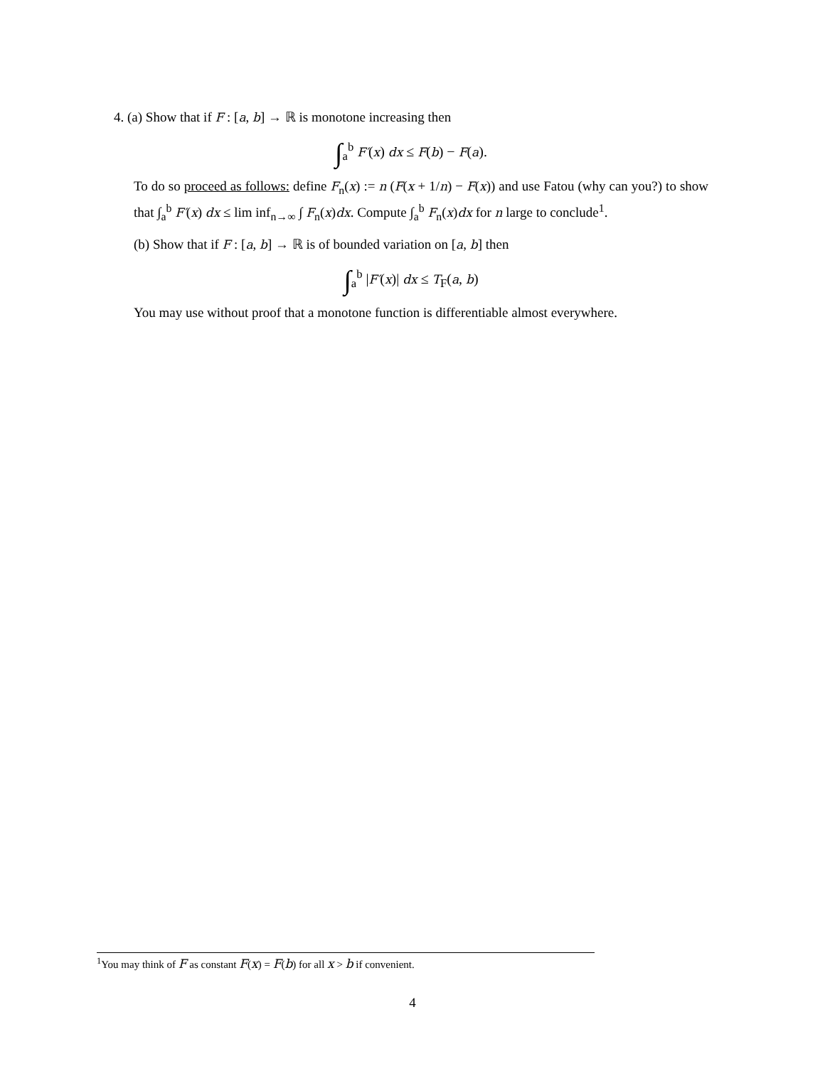4. (a) Show that if F : [a, b] → ℝ is monotone increasing then
∫<sub>a</sub><sup>b</sup> F′(x) dx ≤ F(b) − F(a).
To do so proceed as follows: define F<sub>n</sub>(x) := n (F(x + 1/n) − F(x)) and use Fatou (why can you?) to show that ∫<sub>a</sub><sup>b</sup> F′(x) dx ≤ lim inf<sub>n→∞</sub> ∫ F<sub>n</sub>(x)dx. Compute ∫<sub>a</sub><sup>b</sup> F<sub>n</sub>(x)dx for n large to conclude<sup>1</sup>.
(b) Show that if F : [a, b] → ℝ is of bounded variation on [a, b] then
∫<sub>a</sub><sup>b</sup> |F′(x)| dx ≤ T<sub>F</sub>(a, b)
You may use without proof that a monotone function is differentiable almost everywhere.
<sup>1</sup> You may think of F as constant F(x) = F(b) for all x > b if convenient.
4